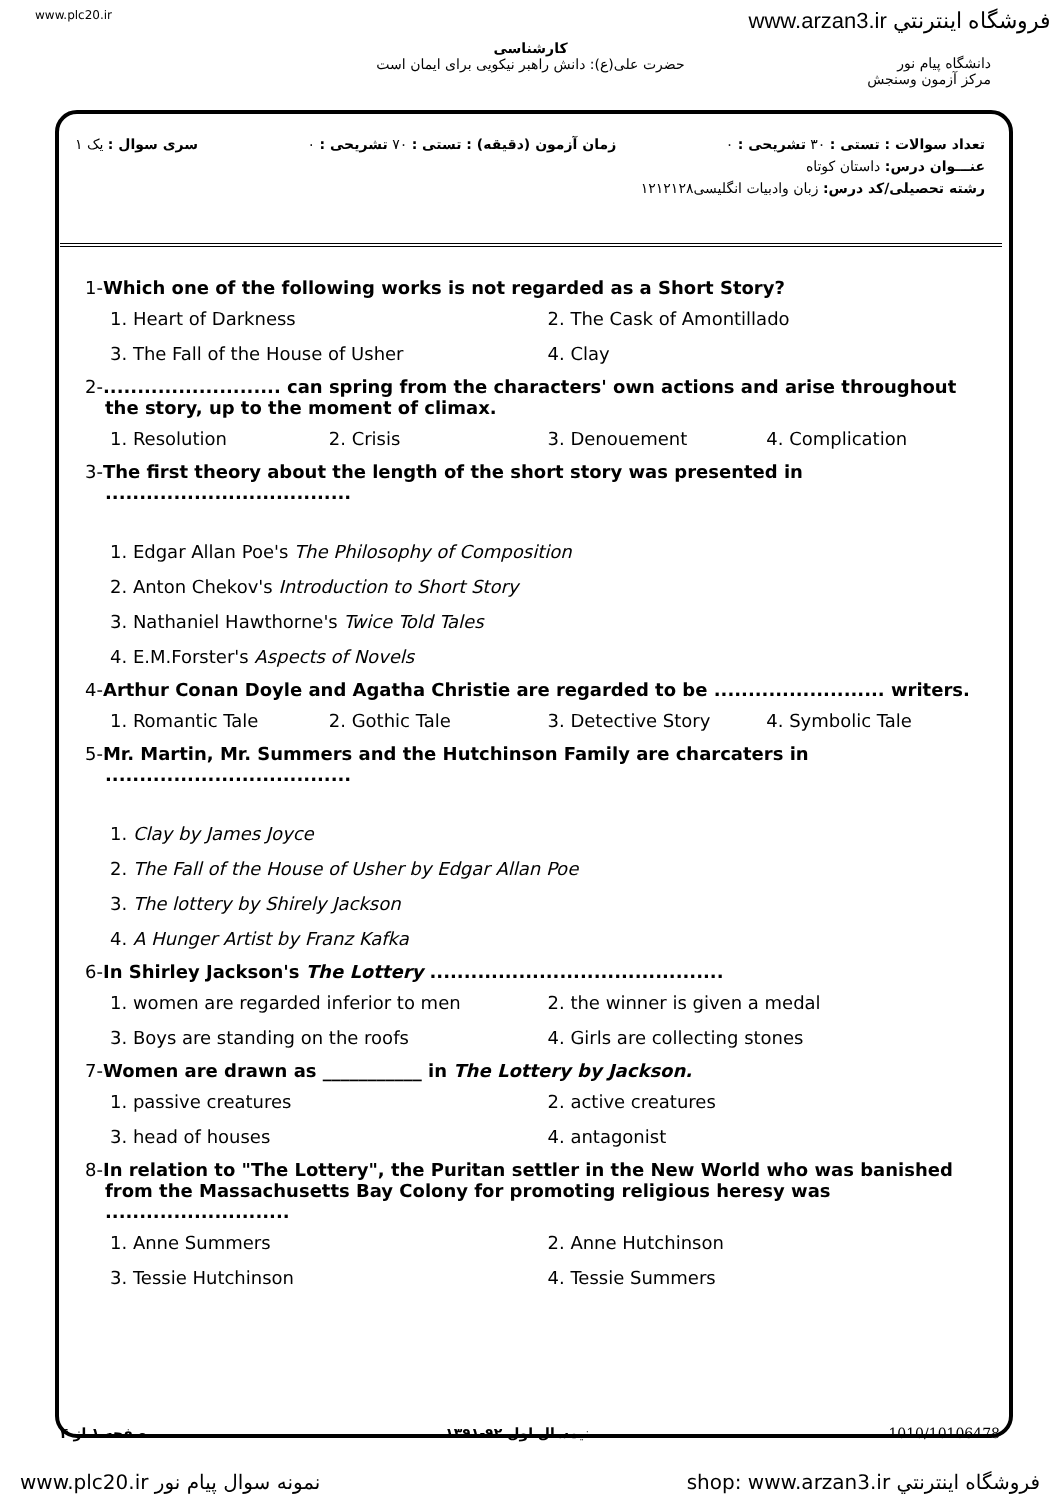www.plc20.ir www.arzan3.ir فروشگاه اينترنتي
کارشناسی
حضرت علی(ع): دانش راهبر نیکویی برای ایمان است
دانشگاه پیام نور
مرکز آزمون وسنجش
تعداد سوالات : تستی : ۳۰ تشریحی : ۰ زمان آزمون (دقیقه) : تستی : ۷۰ تشریحی : ۰ سری سوال : یک ۱
عنـــوان درس: داستان کوتاه
رشته تحصیلی/کد درس: زبان وادبیات انگلیسی۱۲۱۲۱۲۸
1-Which one of the following works is not regarded as a Short Story?
1. Heart of Darkness
2. The Cask of Amontillado
3. The Fall of the House of Usher
4. Clay
2-.......................... can spring from the characters' own actions and arise throughout the story, up to the moment of climax.
1. Resolution
2. Crisis
3. Denouement
4. Complication
3-The first theory about the length of the short story was presented in ....................................
1. Edgar Allan Poe's The Philosophy of Composition
2. Anton Chekov's Introduction to Short Story
3. Nathaniel Hawthorne's Twice Told Tales
4. E.M.Forster's Aspects of Novels
4-Arthur Conan Doyle and Agatha Christie are regarded to be ......................... writers.
1. Romantic Tale
2. Gothic Tale
3. Detective Story
4. Symbolic Tale
5-Mr. Martin, Mr. Summers and the Hutchinson Family are charcaters in ....................................
1. Clay by James Joyce
2. The Fall of the House of Usher by Edgar Allan Poe
3. The lottery by Shirely Jackson
4. A Hunger Artist by Franz Kafka
6-In Shirley Jackson's The Lottery ...........................................
1. women are regarded inferior to men
2. the winner is given a medal
3. Boys are standing on the roofs
4. Girls are collecting stones
7-Women are drawn as ___________ in The Lottery by Jackson.
1. passive creatures
2. active creatures
3. head of houses
4. antagonist
8-In relation to "The Lottery", the Puritan settler in the New World who was banished from the Massachusetts Bay Colony for promoting religious heresy was ...........................
1. Anne Summers
2. Anne Hutchinson
3. Tessie Hutchinson
4. Tessie Summers
صفحه ۱ از ۴ نیمسال اول ۹۲-۱۳۹۱ 1010/10106478
www.plc20.ir نمونه سوال پیام نور shop: www.arzan3.ir فروشگاه اينترنتي